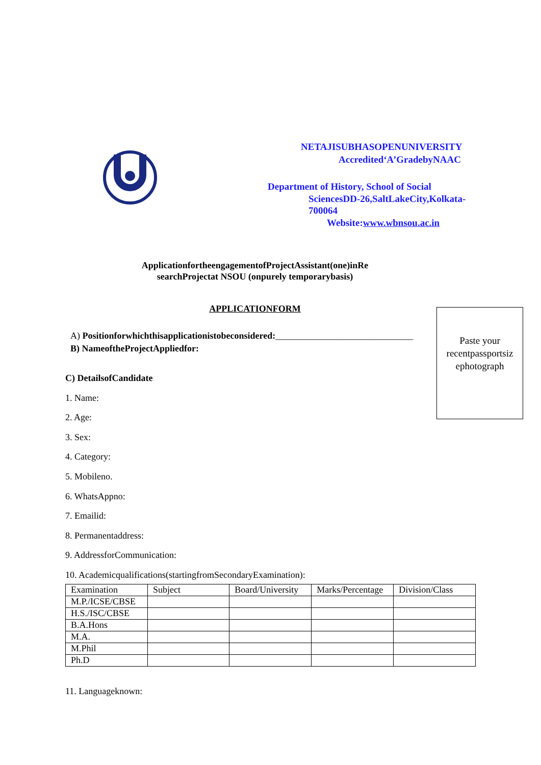NETAJISUBHASOPENUNIVERSITY
Accredited‘A’GradebyNAAC
Department of History, School of Social
SciencesDD-26,SaltLakeCity,Kolkata-
700064
Website:www.wbnsou.ac.in
ApplicationfortheengagementofProjectAssistant(one)inRe
searchProjectat NSOU (onpurely temporarybasis)
APPLICATIONFORM
Paste your
recentpassportsiz
ephotograph
A) Positionforwhichthisapplicationistobeconsidered:______________________________
B) NameoftheProjectAppliedfor:
C) DetailsofCandidate
1. Name:
2. Age:
3. Sex:
4. Category:
5. Mobileno.
6. WhatsAppno:
7. Emailid:
8. Permanentaddress:
9. AddressforCommunication:
10. Academicqualifications(startingfromSecondaryExamination):
| Examination | Subject | Board/University | Marks/Percentage | Division/Class |
| M.P./ICSE/CBSE | | | | |
| H.S./ISC/CBSE | | | | |
| B.A.Hons | | | | |
| M.A. | | | | |
| M.Phil | | | | |
| Ph.D | | | | |
11. Languageknown: